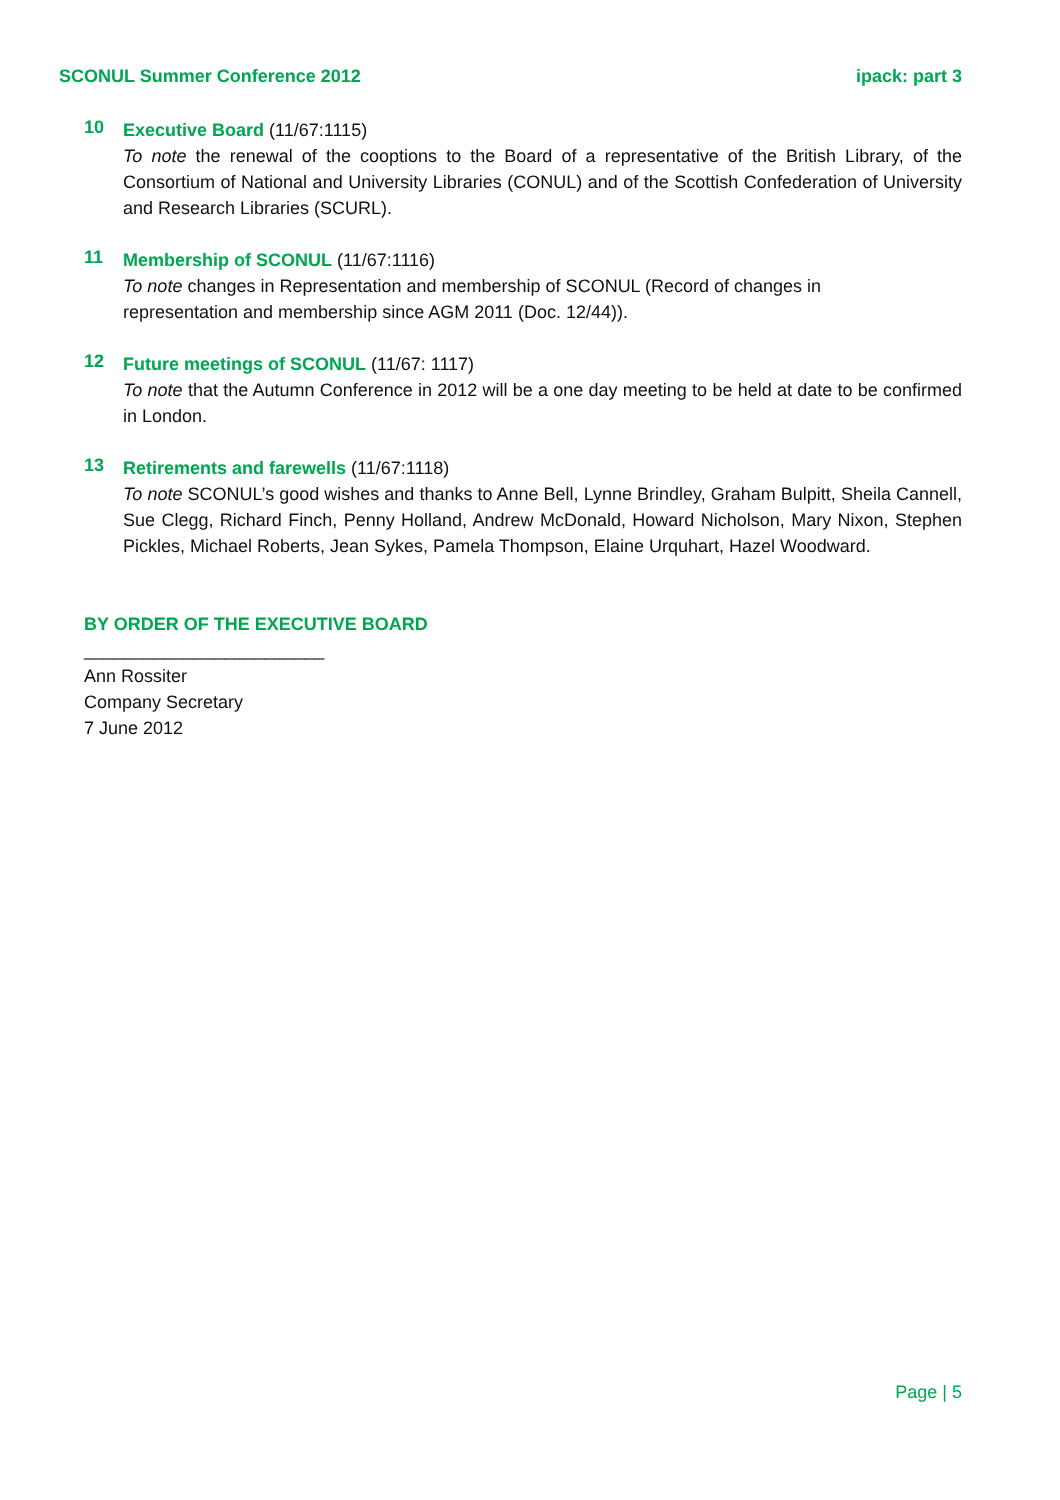SCONUL Summer Conference 2012 ipack: part 3
10
Executive Board (11/67:1115)
To note the renewal of the cooptions to the Board of a representative of the British Library, of the Consortium of National and University Libraries (CONUL) and of the Scottish Confederation of University and Research Libraries (SCURL).
11
Membership of SCONUL (11/67:1116)
To note changes in Representation and membership of SCONUL (Record of changes in
representation and membership since AGM 2011 (Doc. 12/44)).
12
Future meetings of SCONUL (11/67: 1117)
To note that the Autumn Conference in 2012 will be a one day meeting to be held at date to be confirmed in London.
13
Retirements and farewells (11/67:1118)
To note SCONUL’s good wishes and thanks to Anne Bell, Lynne Brindley, Graham Bulpitt, Sheila Cannell, Sue Clegg, Richard Finch, Penny Holland, Andrew McDonald, Howard Nicholson, Mary Nixon, Stephen Pickles, Michael Roberts, Jean Sykes, Pamela Thompson, Elaine Urquhart, Hazel Woodward.
BY ORDER OF THE EXECUTIVE BOARD
________________________
Ann Rossiter
Company Secretary
7 June 2012
Page | 5